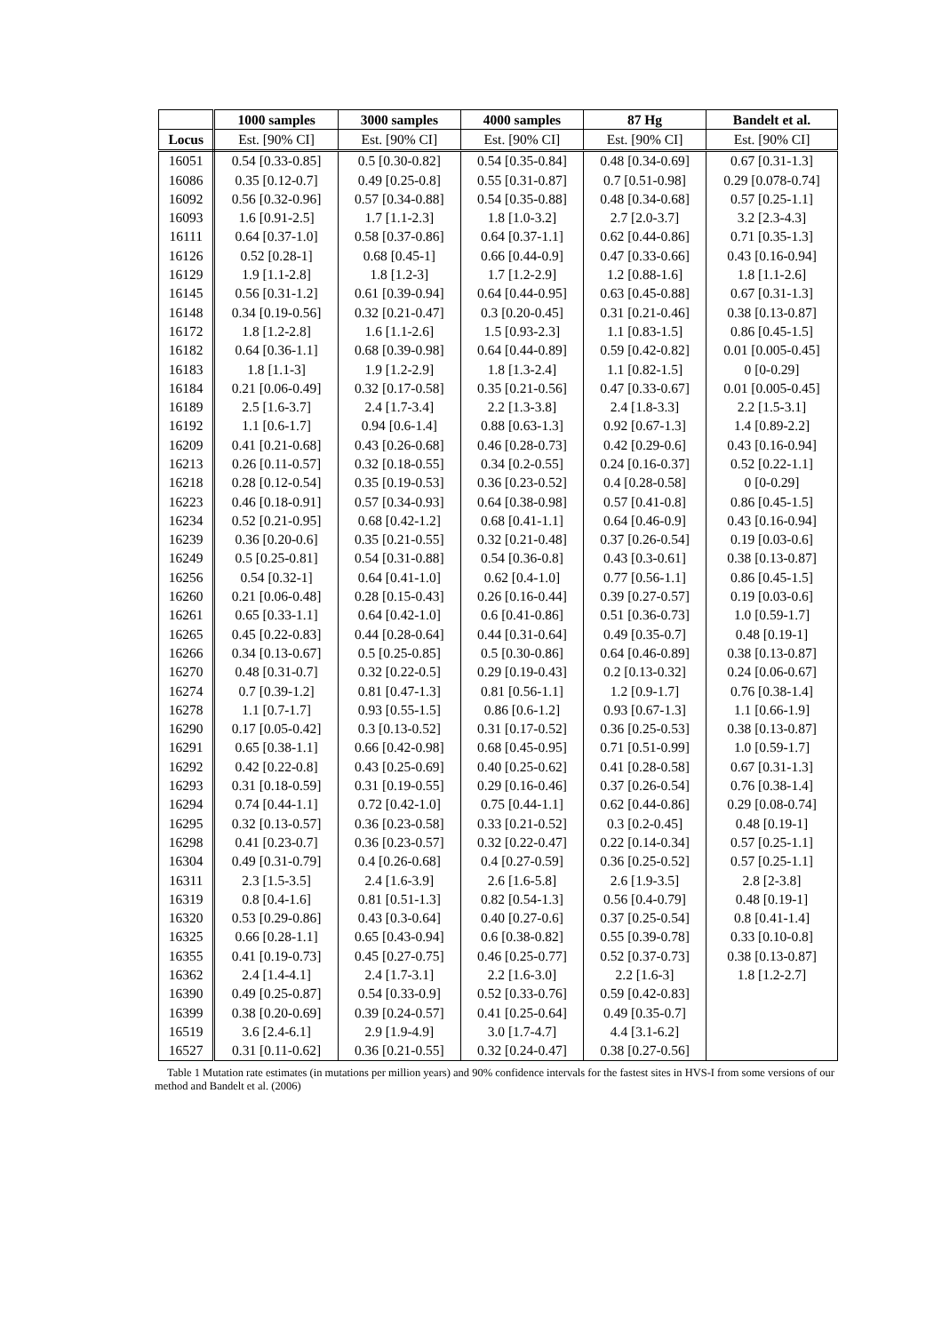| | 1000 samples | 3000 samples | 4000 samples | 87 Hg | Bandelt et al. |
| --- | --- | --- | --- | --- | --- |
| Locus | Est. [90% CI] | Est. [90% CI] | Est. [90% CI] | Est. [90% CI] | Est. [90% CI] |
| 16051 | 0.54 [0.33-0.85] | 0.5 [0.30-0.82] | 0.54 [0.35-0.84] | 0.48 [0.34-0.69] | 0.67 [0.31-1.3] |
| 16086 | 0.35 [0.12-0.7] | 0.49 [0.25-0.8] | 0.55 [0.31-0.87] | 0.7 [0.51-0.98] | 0.29 [0.078-0.74] |
| 16092 | 0.56 [0.32-0.96] | 0.57 [0.34-0.88] | 0.54 [0.35-0.88] | 0.48 [0.34-0.68] | 0.57 [0.25-1.1] |
| 16093 | 1.6 [0.91-2.5] | 1.7 [1.1-2.3] | 1.8 [1.0-3.2] | 2.7 [2.0-3.7] | 3.2 [2.3-4.3] |
| 16111 | 0.64 [0.37-1.0] | 0.58 [0.37-0.86] | 0.64 [0.37-1.1] | 0.62 [0.44-0.86] | 0.71 [0.35-1.3] |
| 16126 | 0.52 [0.28-1] | 0.68 [0.45-1] | 0.66 [0.44-0.9] | 0.47 [0.33-0.66] | 0.43 [0.16-0.94] |
| 16129 | 1.9 [1.1-2.8] | 1.8 [1.2-3] | 1.7 [1.2-2.9] | 1.2 [0.88-1.6] | 1.8 [1.1-2.6] |
| 16145 | 0.56 [0.31-1.2] | 0.61 [0.39-0.94] | 0.64 [0.44-0.95] | 0.63 [0.45-0.88] | 0.67 [0.31-1.3] |
| 16148 | 0.34 [0.19-0.56] | 0.32 [0.21-0.47] | 0.3 [0.20-0.45] | 0.31 [0.21-0.46] | 0.38 [0.13-0.87] |
| 16172 | 1.8 [1.2-2.8] | 1.6 [1.1-2.6] | 1.5 [0.93-2.3] | 1.1 [0.83-1.5] | 0.86 [0.45-1.5] |
| 16182 | 0.64 [0.36-1.1] | 0.68 [0.39-0.98] | 0.64 [0.44-0.89] | 0.59 [0.42-0.82] | 0.01 [0.005-0.45] |
| 16183 | 1.8 [1.1-3] | 1.9 [1.2-2.9] | 1.8 [1.3-2.4] | 1.1 [0.82-1.5] | 0 [0-0.29] |
| 16184 | 0.21 [0.06-0.49] | 0.32 [0.17-0.58] | 0.35 [0.21-0.56] | 0.47 [0.33-0.67] | 0.01 [0.005-0.45] |
| 16189 | 2.5 [1.6-3.7] | 2.4 [1.7-3.4] | 2.2 [1.3-3.8] | 2.4 [1.8-3.3] | 2.2 [1.5-3.1] |
| 16192 | 1.1 [0.6-1.7] | 0.94 [0.6-1.4] | 0.88 [0.63-1.3] | 0.92 [0.67-1.3] | 1.4 [0.89-2.2] |
| 16209 | 0.41 [0.21-0.68] | 0.43 [0.26-0.68] | 0.46 [0.28-0.73] | 0.42 [0.29-0.6] | 0.43 [0.16-0.94] |
| 16213 | 0.26 [0.11-0.57] | 0.32 [0.18-0.55] | 0.34 [0.2-0.55] | 0.24 [0.16-0.37] | 0.52 [0.22-1.1] |
| 16218 | 0.28 [0.12-0.54] | 0.35 [0.19-0.53] | 0.36 [0.23-0.52] | 0.4 [0.28-0.58] | 0 [0-0.29] |
| 16223 | 0.46 [0.18-0.91] | 0.57 [0.34-0.93] | 0.64 [0.38-0.98] | 0.57 [0.41-0.8] | 0.86 [0.45-1.5] |
| 16234 | 0.52 [0.21-0.95] | 0.68 [0.42-1.2] | 0.68 [0.41-1.1] | 0.64 [0.46-0.9] | 0.43 [0.16-0.94] |
| 16239 | 0.36 [0.20-0.6] | 0.35 [0.21-0.55] | 0.32 [0.21-0.48] | 0.37 [0.26-0.54] | 0.19 [0.03-0.6] |
| 16249 | 0.5 [0.25-0.81] | 0.54 [0.31-0.88] | 0.54 [0.36-0.8] | 0.43 [0.3-0.61] | 0.38 [0.13-0.87] |
| 16256 | 0.54 [0.32-1] | 0.64 [0.41-1.0] | 0.62 [0.4-1.0] | 0.77 [0.56-1.1] | 0.86 [0.45-1.5] |
| 16260 | 0.21 [0.06-0.48] | 0.28 [0.15-0.43] | 0.26 [0.16-0.44] | 0.39 [0.27-0.57] | 0.19 [0.03-0.6] |
| 16261 | 0.65 [0.33-1.1] | 0.64 [0.42-1.0] | 0.6 [0.41-0.86] | 0.51 [0.36-0.73] | 1.0 [0.59-1.7] |
| 16265 | 0.45 [0.22-0.83] | 0.44 [0.28-0.64] | 0.44 [0.31-0.64] | 0.49 [0.35-0.7] | 0.48 [0.19-1] |
| 16266 | 0.34 [0.13-0.67] | 0.5 [0.25-0.85] | 0.5 [0.30-0.86] | 0.64 [0.46-0.89] | 0.38 [0.13-0.87] |
| 16270 | 0.48 [0.31-0.7] | 0.32 [0.22-0.5] | 0.29 [0.19-0.43] | 0.2 [0.13-0.32] | 0.24 [0.06-0.67] |
| 16274 | 0.7 [0.39-1.2] | 0.81 [0.47-1.3] | 0.81 [0.56-1.1] | 1.2 [0.9-1.7] | 0.76 [0.38-1.4] |
| 16278 | 1.1 [0.7-1.7] | 0.93 [0.55-1.5] | 0.86 [0.6-1.2] | 0.93 [0.67-1.3] | 1.1 [0.66-1.9] |
| 16290 | 0.17 [0.05-0.42] | 0.3 [0.13-0.52] | 0.31 [0.17-0.52] | 0.36 [0.25-0.53] | 0.38 [0.13-0.87] |
| 16291 | 0.65 [0.38-1.1] | 0.66 [0.42-0.98] | 0.68 [0.45-0.95] | 0.71 [0.51-0.99] | 1.0 [0.59-1.7] |
| 16292 | 0.42 [0.22-0.8] | 0.43 [0.25-0.69] | 0.40 [0.25-0.62] | 0.41 [0.28-0.58] | 0.67 [0.31-1.3] |
| 16293 | 0.31 [0.18-0.59] | 0.31 [0.19-0.55] | 0.29 [0.16-0.46] | 0.37 [0.26-0.54] | 0.76 [0.38-1.4] |
| 16294 | 0.74 [0.44-1.1] | 0.72 [0.42-1.0] | 0.75 [0.44-1.1] | 0.62 [0.44-0.86] | 0.29 [0.08-0.74] |
| 16295 | 0.32 [0.13-0.57] | 0.36 [0.23-0.58] | 0.33 [0.21-0.52] | 0.3 [0.2-0.45] | 0.48 [0.19-1] |
| 16298 | 0.41 [0.23-0.7] | 0.36 [0.23-0.57] | 0.32 [0.22-0.47] | 0.22 [0.14-0.34] | 0.57 [0.25-1.1] |
| 16304 | 0.49 [0.31-0.79] | 0.4 [0.26-0.68] | 0.4 [0.27-0.59] | 0.36 [0.25-0.52] | 0.57 [0.25-1.1] |
| 16311 | 2.3 [1.5-3.5] | 2.4 [1.6-3.9] | 2.6 [1.6-5.8] | 2.6 [1.9-3.5] | 2.8 [2-3.8] |
| 16319 | 0.8 [0.4-1.6] | 0.81 [0.51-1.3] | 0.82 [0.54-1.3] | 0.56 [0.4-0.79] | 0.48 [0.19-1] |
| 16320 | 0.53 [0.29-0.86] | 0.43 [0.3-0.64] | 0.40 [0.27-0.6] | 0.37 [0.25-0.54] | 0.8 [0.41-1.4] |
| 16325 | 0.66 [0.28-1.1] | 0.65 [0.43-0.94] | 0.6 [0.38-0.82] | 0.55 [0.39-0.78] | 0.33 [0.10-0.8] |
| 16355 | 0.41 [0.19-0.73] | 0.45 [0.27-0.75] | 0.46 [0.25-0.77] | 0.52 [0.37-0.73] | 0.38 [0.13-0.87] |
| 16362 | 2.4 [1.4-4.1] | 2.4 [1.7-3.1] | 2.2 [1.6-3.0] | 2.2 [1.6-3] | 1.8 [1.2-2.7] |
| 16390 | 0.49 [0.25-0.87] | 0.54 [0.33-0.9] | 0.52 [0.33-0.76] | 0.59 [0.42-0.83] | |
| 16399 | 0.38 [0.20-0.69] | 0.39 [0.24-0.57] | 0.41 [0.25-0.64] | 0.49 [0.35-0.7] | |
| 16519 | 3.6 [2.4-6.1] | 2.9 [1.9-4.9] | 3.0 [1.7-4.7] | 4.4 [3.1-6.2] | |
| 16527 | 0.31 [0.11-0.62] | 0.36 [0.21-0.55] | 0.32 [0.24-0.47] | 0.38 [0.27-0.56] | |
Table 1 Mutation rate estimates (in mutations per million years) and 90% confidence intervals for the fastest sites in HVS-I from some versions of our method and Bandelt et al. (2006)